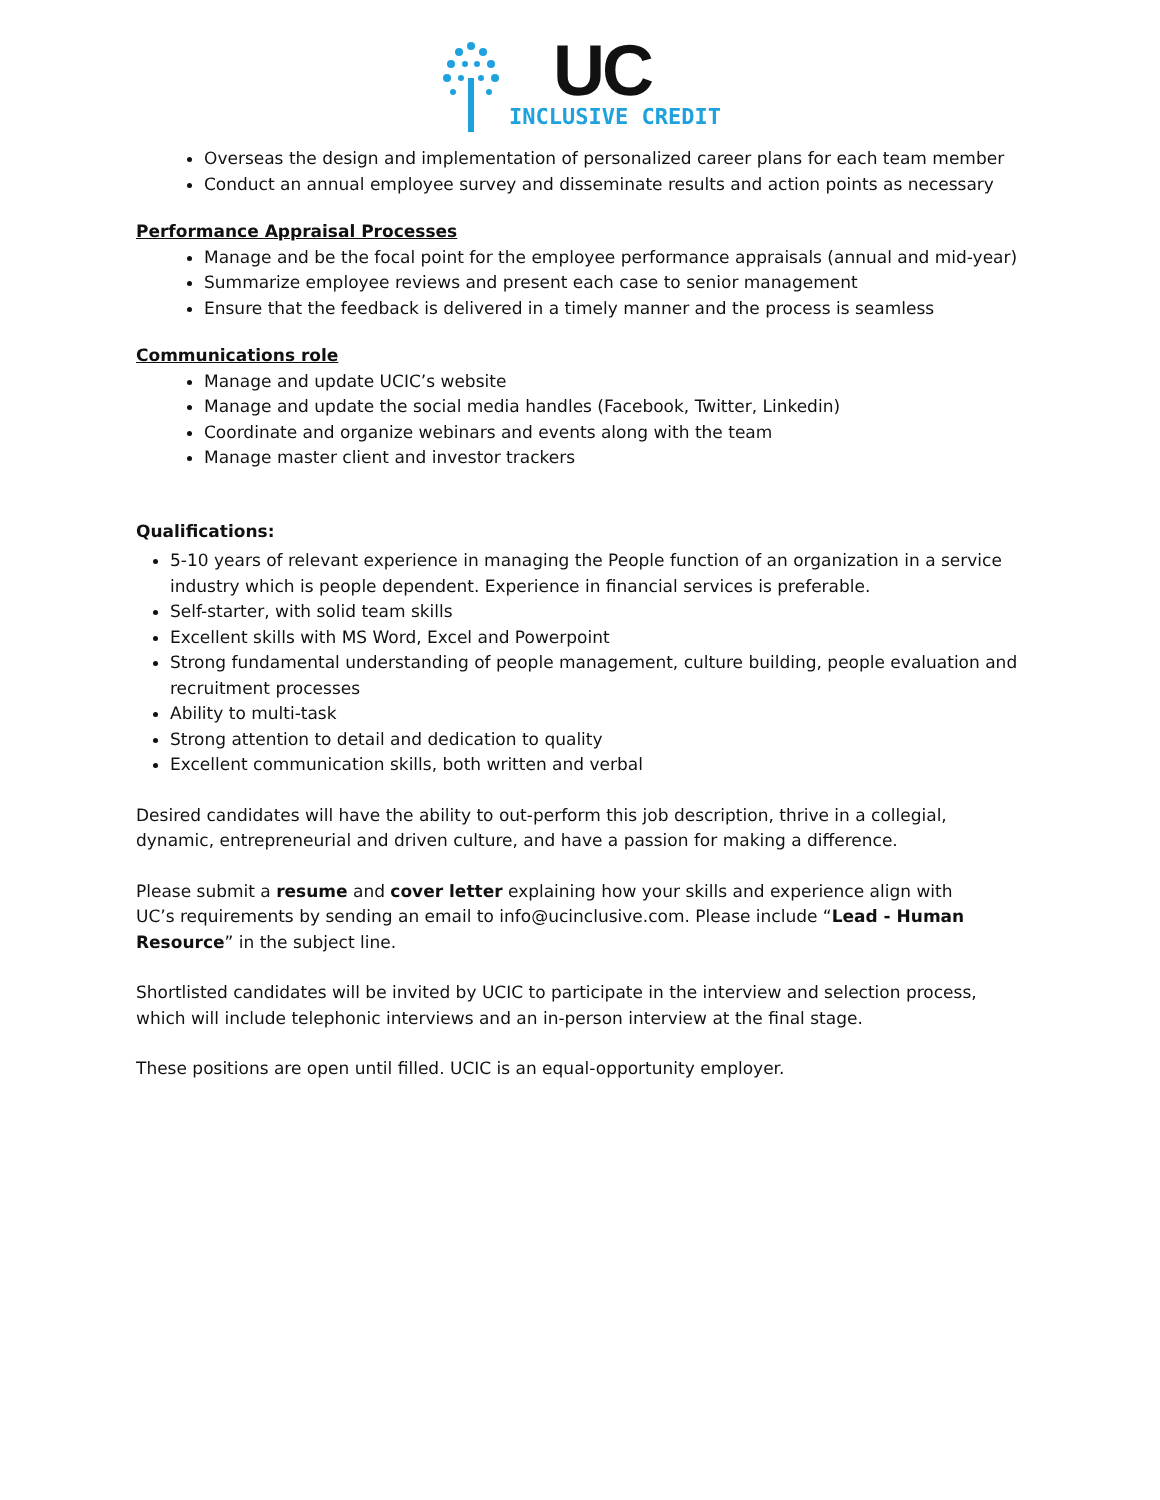UC
INCLUSIVE CREDIT
Overseas the design and implementation of personalized career plans for each team member
Conduct an annual employee survey and disseminate results and action points as necessary
Performance Appraisal Processes
Manage and be the focal point for the employee performance appraisals (annual and mid-year)
Summarize employee reviews and present each case to senior management
Ensure that the feedback is delivered in a timely manner and the process is seamless
Communications role
Manage and update UCIC’s website
Manage and update the social media handles (Facebook, Twitter, Linkedin)
Coordinate and organize webinars and events along with the team
Manage master client and investor trackers
Qualifications:
5-10 years of relevant experience in managing the People function of an organization in a service industry which is people dependent. Experience in financial services is preferable.
Self-starter, with solid team skills
Excellent skills with MS Word, Excel and Powerpoint
Strong fundamental understanding of people management, culture building, people evaluation and recruitment processes
Ability to multi-task
Strong attention to detail and dedication to quality
Excellent communication skills, both written and verbal
Desired candidates will have the ability to out-perform this job description, thrive in a collegial, dynamic, entrepreneurial and driven culture, and have a passion for making a difference.
Please submit a resume and cover letter explaining how your skills and experience align with
UC’s requirements by sending an email to info@ucinclusive.com. Please include “Lead - Human Resource” in the subject line.
Shortlisted candidates will be invited by UCIC to participate in the interview and selection process, which will include telephonic interviews and an in-person interview at the final stage.
These positions are open until filled. UCIC is an equal-opportunity employer.